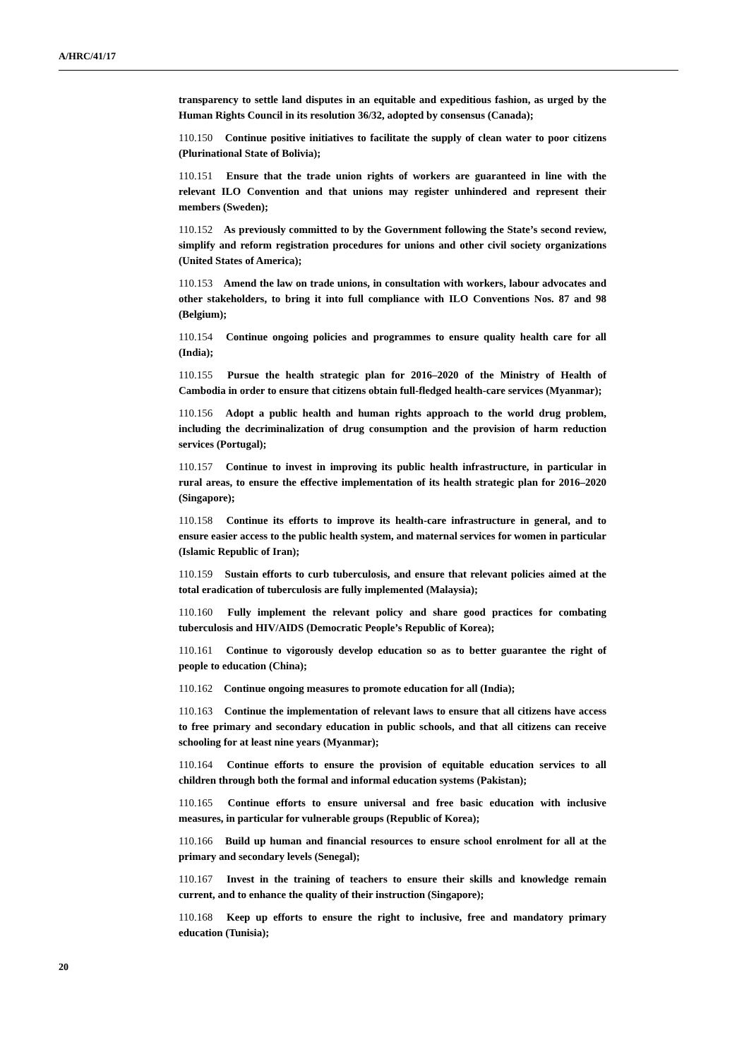A/HRC/41/17
transparency to settle land disputes in an equitable and expeditious fashion, as urged by the Human Rights Council in its resolution 36/32, adopted by consensus (Canada);
110.150 Continue positive initiatives to facilitate the supply of clean water to poor citizens (Plurinational State of Bolivia);
110.151 Ensure that the trade union rights of workers are guaranteed in line with the relevant ILO Convention and that unions may register unhindered and represent their members (Sweden);
110.152 As previously committed to by the Government following the State’s second review, simplify and reform registration procedures for unions and other civil society organizations (United States of America);
110.153 Amend the law on trade unions, in consultation with workers, labour advocates and other stakeholders, to bring it into full compliance with ILO Conventions Nos. 87 and 98 (Belgium);
110.154 Continue ongoing policies and programmes to ensure quality health care for all (India);
110.155 Pursue the health strategic plan for 2016–2020 of the Ministry of Health of Cambodia in order to ensure that citizens obtain full-fledged health-care services (Myanmar);
110.156 Adopt a public health and human rights approach to the world drug problem, including the decriminalization of drug consumption and the provision of harm reduction services (Portugal);
110.157 Continue to invest in improving its public health infrastructure, in particular in rural areas, to ensure the effective implementation of its health strategic plan for 2016–2020 (Singapore);
110.158 Continue its efforts to improve its health-care infrastructure in general, and to ensure easier access to the public health system, and maternal services for women in particular (Islamic Republic of Iran);
110.159 Sustain efforts to curb tuberculosis, and ensure that relevant policies aimed at the total eradication of tuberculosis are fully implemented (Malaysia);
110.160 Fully implement the relevant policy and share good practices for combating tuberculosis and HIV/AIDS (Democratic People’s Republic of Korea);
110.161 Continue to vigorously develop education so as to better guarantee the right of people to education (China);
110.162 Continue ongoing measures to promote education for all (India);
110.163 Continue the implementation of relevant laws to ensure that all citizens have access to free primary and secondary education in public schools, and that all citizens can receive schooling for at least nine years (Myanmar);
110.164 Continue efforts to ensure the provision of equitable education services to all children through both the formal and informal education systems (Pakistan);
110.165 Continue efforts to ensure universal and free basic education with inclusive measures, in particular for vulnerable groups (Republic of Korea);
110.166 Build up human and financial resources to ensure school enrolment for all at the primary and secondary levels (Senegal);
110.167 Invest in the training of teachers to ensure their skills and knowledge remain current, and to enhance the quality of their instruction (Singapore);
110.168 Keep up efforts to ensure the right to inclusive, free and mandatory primary education (Tunisia);
20